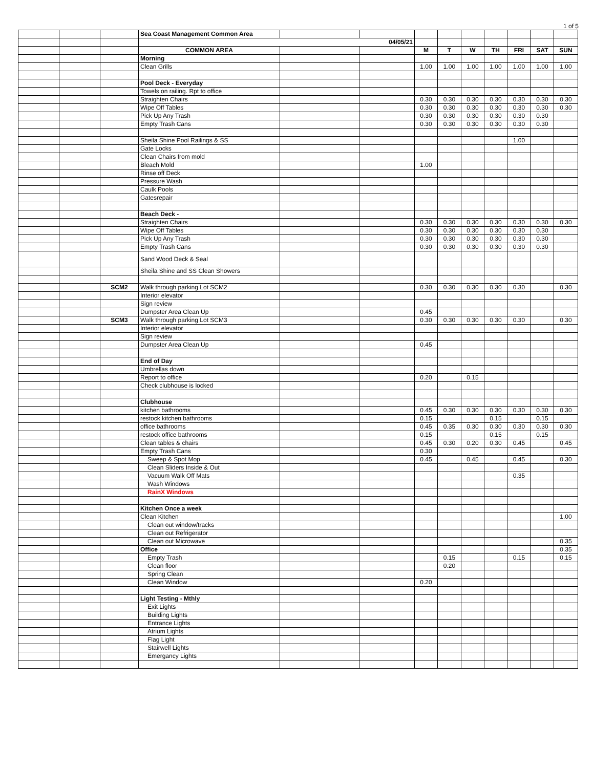1 of 5
| | | | Sea Coast Management Common Area | | | | | | | | | |
| | | | 04/05/21 | | | | | | | | | |
| | | | COMMON AREA | | | M | T | W | TH | FRI | SAT | SUN |
| | | | Morning | | | | | | | | | |
| | | | Clean Grills | | | 1.00 | 1.00 | 1.00 | 1.00 | 1.00 | 1.00 | 1.00 |
| | | | Pool Deck - Everyday | | | | | | | | | |
| | | | Towels on railing. Rpt to office | | | | | | | | | |
| | | | Straighten Chairs | | | 0.30 | 0.30 | 0.30 | 0.30 | 0.30 | 0.30 | 0.30 |
| | | | Wipe Off Tables | | | 0.30 | 0.30 | 0.30 | 0.30 | 0.30 | 0.30 | 0.30 |
| | | | Pick Up Any Trash | | | 0.30 | 0.30 | 0.30 | 0.30 | 0.30 | 0.30 | |
| | | | Empty Trash Cans | | | 0.30 | 0.30 | 0.30 | 0.30 | 0.30 | 0.30 | |
| | | | Sheila Shine Pool Railings & SS | | | | | | | 1.00 | | |
| | | | Gate Locks | | | | | | | | | |
| | | | Clean Chairs from mold | | | | | | | | | |
| | | | Bleach Mold | | | 1.00 | | | | | | |
| | | | Rinse off Deck | | | | | | | | | |
| | | | Pressure Wash | | | | | | | | | |
| | | | Caulk Pools | | | | | | | | | |
| | | | Gatesrepair | | | | | | | | | |
| | | | Beach Deck - | | | | | | | | | |
| | | | Straighten Chairs | | | 0.30 | 0.30 | 0.30 | 0.30 | 0.30 | 0.30 | 0.30 |
| | | | Wipe Off Tables | | | 0.30 | 0.30 | 0.30 | 0.30 | 0.30 | 0.30 | |
| | | | Pick Up Any Trash | | | 0.30 | 0.30 | 0.30 | 0.30 | 0.30 | 0.30 | |
| | | | Empty Trash Cans | | | 0.30 | 0.30 | 0.30 | 0.30 | 0.30 | 0.30 | |
| | | | Sand Wood Deck & Seal | | | | | | | | | |
| | | | Sheila Shine and SS Clean Showers | | | | | | | | | |
| | | SCM2 | Walk through parking Lot SCM2 | | | 0.30 | 0.30 | 0.30 | 0.30 | 0.30 | | 0.30 |
| | | | Interior elevator | | | | | | | | | |
| | | | Sign review | | | | | | | | | |
| | | | Dumpster Area Clean Up | | | 0.45 | | | | | | |
| | | SCM3 | Walk through parking Lot SCM3 | | | 0.30 | 0.30 | 0.30 | 0.30 | 0.30 | | 0.30 |
| | | | Interior elevator | | | | | | | | | |
| | | | Sign review | | | | | | | | | |
| | | | Dumpster Area Clean Up | | | 0.45 | | | | | | |
| | | | End of Day | | | | | | | | | |
| | | | Umbrellas down | | | | | | | | | |
| | | | Report to office | | | 0.20 | | 0.15 | | | | |
| | | | Check clubhouse is locked | | | | | | | | | |
| | | | Clubhouse | | | | | | | | | |
| | | | kitchen bathrooms | | | 0.45 | 0.30 | 0.30 | 0.30 | 0.30 | 0.30 | 0.30 |
| | | | restock kitchen bathrooms | | | 0.15 | | | 0.15 | | 0.15 | |
| | | | office bathrooms | | | 0.45 | 0.35 | 0.30 | 0.30 | 0.30 | 0.30 | 0.30 |
| | | | restock office bathrooms | | | 0.15 | | | 0.15 | | 0.15 | |
| | | | Clean tables & chairs | | | 0.45 | 0.30 | 0.20 | 0.30 | 0.45 | | 0.45 |
| | | | Empty Trash Cans | | | 0.30 | | | | | | |
| | | | Sweep & Spot Mop | | | 0.45 | | 0.45 | | 0.45 | | 0.30 |
| | | | Clean Sliders Inside & Out | | | | | | | | | |
| | | | Vacuum Walk Off Mats | | | | | | | 0.35 | | |
| | | | Wash Windows | | | | | | | | | |
| | | | RainX Windows | | | | | | | | | |
| | | | Kitchen Once a week | | | | | | | | | |
| | | | Clean Kitchen | | | | | | | | | 1.00 |
| | | | Clean out window/tracks | | | | | | | | | |
| | | | Clean out Refrigerator | | | | | | | | | |
| | | | Clean out Microwave | | | | | | | | | 0.35 |
| | | | Office | | | | | | | | | 0.35 |
| | | | Empty Trash | | | | 0.15 | | | 0.15 | | 0.15 |
| | | | Clean floor | | | | 0.20 | | | | | |
| | | | Spring Clean | | | | | | | | | |
| | | | Clean Window | | | 0.20 | | | | | | |
| | | | Light Testing - Mthly | | | | | | | | | |
| | | | Exit Lights | | | | | | | | | |
| | | | Building Lights | | | | | | | | | |
| | | | Entrance Lights | | | | | | | | | |
| | | | Atrium Lights | | | | | | | | | |
| | | | Flag Light | | | | | | | | | |
| | | | Stairwell Lights | | | | | | | | | |
| | | | Emergancy Lights | | | | | | | | | |